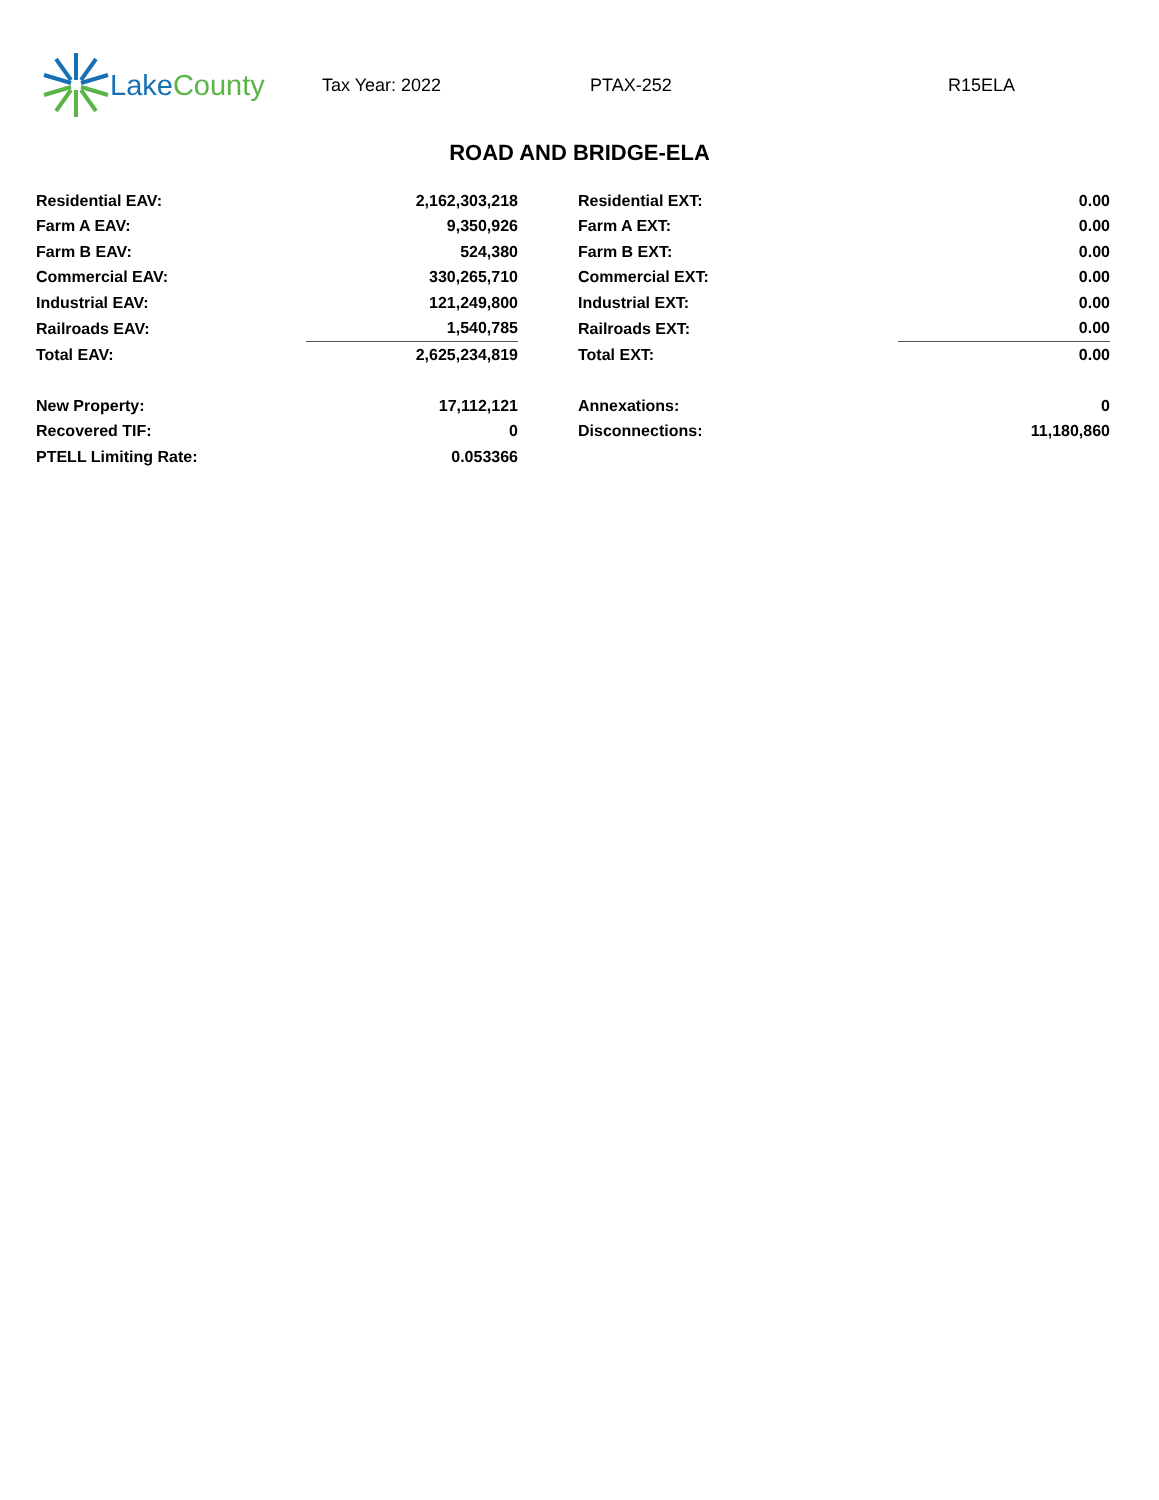Lake County
Tax Year: 2022 PTAX-252 R15ELA
ROAD AND BRIDGE-ELA
| Residential EAV: | 2,162,303,218 | | Residential EXT: | 0.00 |
| Farm A EAV: | 9,350,926 | | Farm A EXT: | 0.00 |
| Farm B EAV: | 524,380 | | Farm B EXT: | 0.00 |
| Commercial EAV: | 330,265,710 | | Commercial EXT: | 0.00 |
| Industrial EAV: | 121,249,800 | | Industrial EXT: | 0.00 |
| Railroads EAV: | 1,540,785 | | Railroads EXT: | 0.00 |
| Total EAV: | 2,625,234,819 | | Total EXT: | 0.00 |
| New Property: | 17,112,121 | | Annexations: | 0 |
| Recovered TIF: | 0 | | Disconnections: | 11,180,860 |
| PTELL Limiting Rate: | 0.053366 | | | |